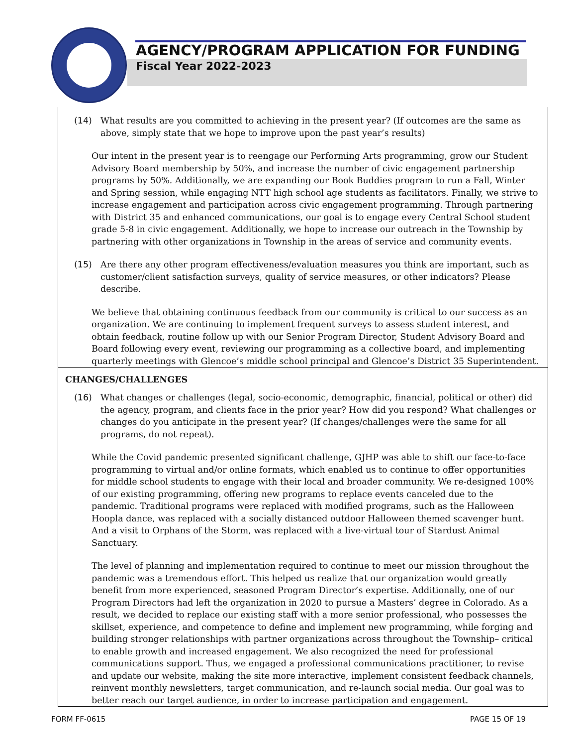AGENCY/PROGRAM APPLICATION FOR FUNDING
Fiscal Year 2022-2023
(14) What results are you committed to achieving in the present year? (If outcomes are the same as above, simply state that we hope to improve upon the past year’s results)
Our intent in the present year is to reengage our Performing Arts programming, grow our Student Advisory Board membership by 50%, and increase the number of civic engagement partnership programs by 50%. Additionally, we are expanding our Book Buddies program to run a Fall, Winter and Spring session, while engaging NTT high school age students as facilitators. Finally, we strive to increase engagement and participation across civic engagement programming. Through partnering with District 35 and enhanced communications, our goal is to engage every Central School student grade 5-8 in civic engagement. Additionally, we hope to increase our outreach in the Township by partnering with other organizations in Township in the areas of service and community events.
(15) Are there any other program effectiveness/evaluation measures you think are important, such as customer/client satisfaction surveys, quality of service measures, or other indicators? Please describe.
We believe that obtaining continuous feedback from our community is critical to our success as an organization. We are continuing to implement frequent surveys to assess student interest, and obtain feedback, routine follow up with our Senior Program Director, Student Advisory Board and Board following every event, reviewing our programming as a collective board, and implementing quarterly meetings with Glencoe’s middle school principal and Glencoe’s District 35 Superintendent.
CHANGES/CHALLENGES
(16) What changes or challenges (legal, socio-economic, demographic, financial, political or other) did the agency, program, and clients face in the prior year? How did you respond? What challenges or changes do you anticipate in the present year? (If changes/challenges were the same for all programs, do not repeat).
While the Covid pandemic presented significant challenge, GJHP was able to shift our face-to-face programming to virtual and/or online formats, which enabled us to continue to offer opportunities for middle school students to engage with their local and broader community. We re-designed 100% of our existing programming, offering new programs to replace events canceled due to the pandemic. Traditional programs were replaced with modified programs, such as the Halloween Hoopla dance, was replaced with a socially distanced outdoor Halloween themed scavenger hunt. And a visit to Orphans of the Storm, was replaced with a live-virtual tour of Stardust Animal Sanctuary.
The level of planning and implementation required to continue to meet our mission throughout the pandemic was a tremendous effort. This helped us realize that our organization would greatly benefit from more experienced, seasoned Program Director’s expertise. Additionally, one of our Program Directors had left the organization in 2020 to pursue a Masters’ degree in Colorado. As a result, we decided to replace our existing staff with a more senior professional, who possesses the skillset, experience, and competence to define and implement new programming, while forging and building stronger relationships with partner organizations across throughout the Township– critical to enable growth and increased engagement. We also recognized the need for professional communications support. Thus, we engaged a professional communications practitioner, to revise and update our website, making the site more interactive, implement consistent feedback channels, reinvent monthly newsletters, target communication, and re-launch social media. Our goal was to better reach our target audience, in order to increase participation and engagement.
FORM FF-0615 PAGE 15 OF 19